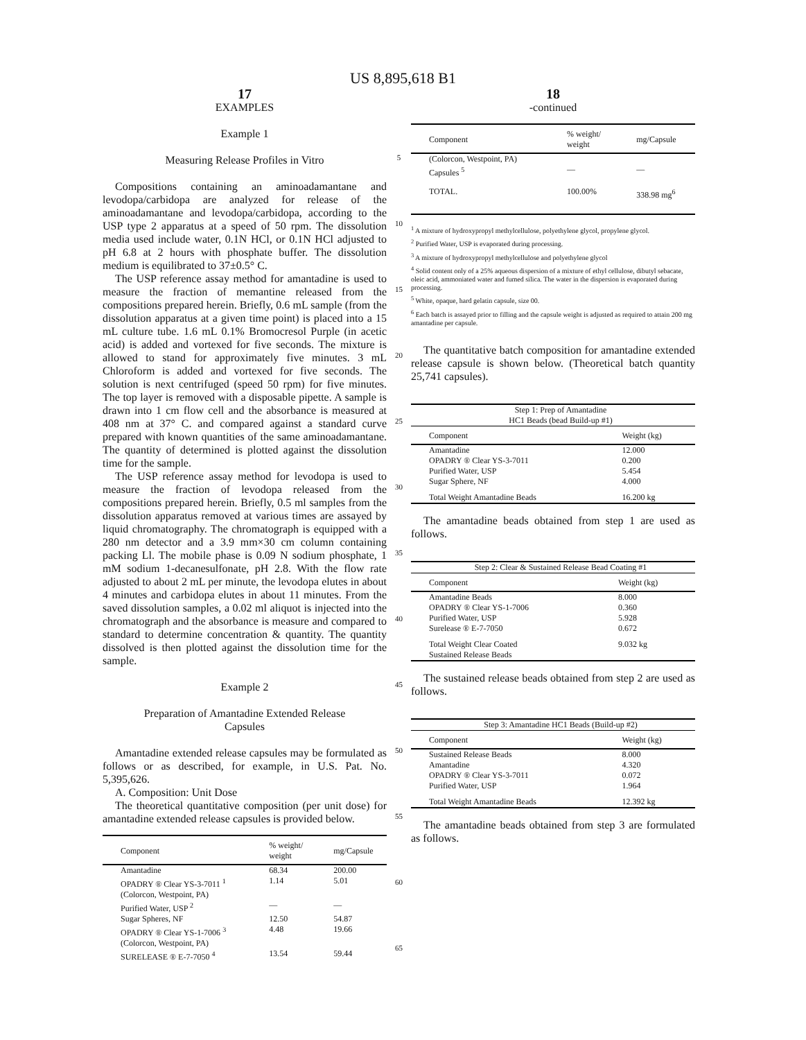US 8,895,618 B1
17
EXAMPLES
Example 1
Measuring Release Profiles in Vitro
Compositions containing an aminoadamantane and levodopa/carbidopa are analyzed for release of the aminoadamantane and levodopa/carbidopa, according to the USP type 2 apparatus at a speed of 50 rpm. The dissolution media used include water, 0.1N HCl, or 0.1N HCl adjusted to pH 6.8 at 2 hours with phosphate buffer. The dissolution medium is equilibrated to 37±0.5° C.
The USP reference assay method for amantadine is used to measure the fraction of memantine released from the compositions prepared herein. Briefly, 0.6 mL sample (from the dissolution apparatus at a given time point) is placed into a 15 mL culture tube. 1.6 mL 0.1% Bromocresol Purple (in acetic acid) is added and vortexed for five seconds. The mixture is allowed to stand for approximately five minutes. 3 mL Chloroform is added and vortexed for five seconds. The solution is next centrifuged (speed 50 rpm) for five minutes. The top layer is removed with a disposable pipette. A sample is drawn into 1 cm flow cell and the absorbance is measured at 408 nm at 37° C. and compared against a standard curve prepared with known quantities of the same aminoadamantane. The quantity of determined is plotted against the dissolution time for the sample.
The USP reference assay method for levodopa is used to measure the fraction of levodopa released from the compositions prepared herein. Briefly, 0.5 ml samples from the dissolution apparatus removed at various times are assayed by liquid chromatography. The chromatograph is equipped with a 280 nm detector and a 3.9 mm×30 cm column containing packing Ll. The mobile phase is 0.09 N sodium phosphate, 1 mM sodium 1-decanesulfonate, pH 2.8. With the flow rate adjusted to about 2 mL per minute, the levodopa elutes in about 4 minutes and carbidopa elutes in about 11 minutes. From the saved dissolution samples, a 0.02 ml aliquot is injected into the chromatograph and the absorbance is measure and compared to standard to determine concentration & quantity. The quantity dissolved is then plotted against the dissolution time for the sample.
Example 2
Preparation of Amantadine Extended Release
Capsules
Amantadine extended release capsules may be formulated as follows or as described, for example, in U.S. Pat. No. 5,395,626.
A. Composition: Unit Dose
The theoretical quantitative composition (per unit dose) for amantadine extended release capsules is provided below.
| Component | % weight/ weight | mg/Capsule |
| --- | --- | --- |
| Amantadine | 68.34 | 200.00 |
| OPADRY ® Clear YS-3-7011 <sup>1</sup> (Colorcon, Westpoint, PA) | 1.14 | 5.01 |
| Purified Water, USP <sup>2</sup> | — | — |
| Sugar Spheres, NF | 12.50 | 54.87 |
| OPADRY ® Clear YS-1-7006 <sup>3</sup> (Colorcon, Westpoint, PA) | 4.48 | 19.66 |
| SURELEASE ® E-7-7050 <sup>4</sup> | 13.54 | 59.44 |
5
10
15
20
25
30
35
40
45
50
55
60
65
18
-continued
| Component | % weight/ weight | mg/Capsule |
| --- | --- | --- |
| (Colorcon, Westpoint, PA) Capsules <sup>5</sup> | — | — |
| TOTAL. | 100.00% | 338.98 mg<sup>6</sup> |
<sup>1</sup> A mixture of hydroxypropyl methylcellulose, polyethylene glycol, propylene glycol.
<sup>2</sup> Purified Water, USP is evaporated during processing.
<sup>3</sup> A mixture of hydroxypropyl methylcellulose and polyethylene glycol
<sup>4</sup> Solid content only of a 25% aqueous dispersion of a mixture of ethyl cellulose, dibutyl sebacate, oleic acid, ammoniated water and fumed silica. The water in the dispersion is evaporated during processing.
<sup>5</sup> White, opaque, hard gelatin capsule, size 00.
<sup>6</sup> Each batch is assayed prior to filling and the capsule weight is adjusted as required to attain 200 mg amantadine per capsule.
The quantitative batch composition for amantadine extended release capsule is shown below. (Theoretical batch quantity 25,741 capsules).
| Step 1: Prep of Amantadine HC1 Beads (bead Build-up #1) | |
| Component | Weight (kg) |
| Amantadine OPADRY ® Clear YS-3-7011 Purified Water, USP Sugar Sphere, NF | 12.000 0.200 5.454 4.000 |
| Total Weight Amantadine Beads | 16.200 kg |
The amantadine beads obtained from step 1 are used as follows.
| Step 2: Clear & Sustained Release Bead Coating #1 | |
| Component | Weight (kg) |
| Amantadine Beads OPADRY ® Clear YS-1-7006 Purified Water, USP Surelease ® E-7-7050 | 8.000 0.360 5.928 0.672 |
| Total Weight Clear Coated Sustained Release Beads | 9.032 kg |
The sustained release beads obtained from step 2 are used as follows.
| Step 3: Amantadine HC1 Beads (Build-up #2) | |
| Component | Weight (kg) |
| Sustained Release Beads Amantadine OPADRY ® Clear YS-3-7011 Purified Water, USP | 8.000 4.320 0.072 1.964 |
| Total Weight Amantadine Beads | 12.392 kg |
The amantadine beads obtained from step 3 are formulated as follows.